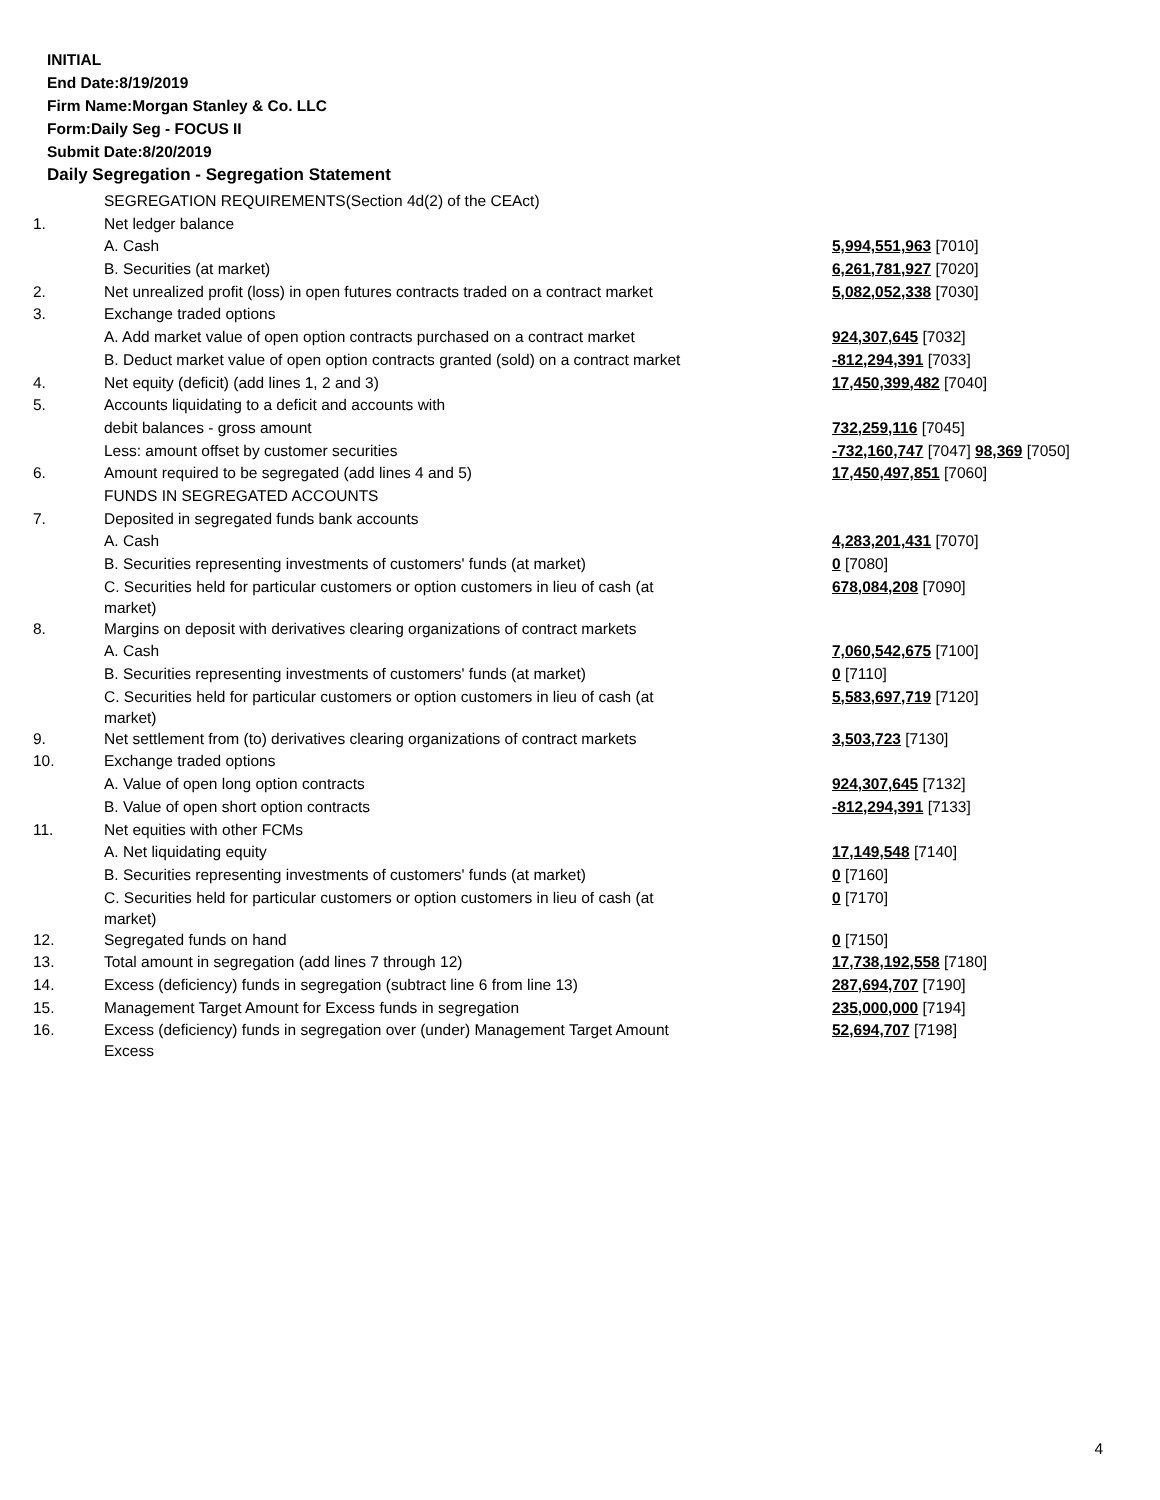INITIAL
End Date:8/19/2019
Firm Name:Morgan Stanley & Co. LLC
Form:Daily Seg - FOCUS II
Submit Date:8/20/2019
Daily Segregation - Segregation Statement
| | SEGREGATION REQUIREMENTS(Section 4d(2) of the CEAct) | |
| 1. | Net ledger balance | |
| | A. Cash | 5,994,551,963 [7010] |
| | B. Securities (at market) | 6,261,781,927 [7020] |
| 2. | Net unrealized profit (loss) in open futures contracts traded on a contract market | 5,082,052,338 [7030] |
| 3. | Exchange traded options | |
| | A. Add market value of open option contracts purchased on a contract market | 924,307,645 [7032] |
| | B. Deduct market value of open option contracts granted (sold) on a contract market | -812,294,391 [7033] |
| 4. | Net equity (deficit) (add lines 1, 2 and 3) | 17,450,399,482 [7040] |
| 5. | Accounts liquidating to a deficit and accounts with | |
| | debit balances - gross amount | 732,259,116 [7045] |
| | Less: amount offset by customer securities | -732,160,747 [7047] 98,369 [7050] |
| 6. | Amount required to be segregated (add lines 4 and 5) | 17,450,497,851 [7060] |
| | FUNDS IN SEGREGATED ACCOUNTS | |
| 7. | Deposited in segregated funds bank accounts | |
| | A. Cash | 4,283,201,431 [7070] |
| | B. Securities representing investments of customers' funds (at market) | 0 [7080] |
| | C. Securities held for particular customers or option customers in lieu of cash (at market) | 678,084,208 [7090] |
| 8. | Margins on deposit with derivatives clearing organizations of contract markets | |
| | A. Cash | 7,060,542,675 [7100] |
| | B. Securities representing investments of customers' funds (at market) | 0 [7110] |
| | C. Securities held for particular customers or option customers in lieu of cash (at market) | 5,583,697,719 [7120] |
| 9. | Net settlement from (to) derivatives clearing organizations of contract markets | 3,503,723 [7130] |
| 10. | Exchange traded options | |
| | A. Value of open long option contracts | 924,307,645 [7132] |
| | B. Value of open short option contracts | -812,294,391 [7133] |
| 11. | Net equities with other FCMs | |
| | A. Net liquidating equity | 17,149,548 [7140] |
| | B. Securities representing investments of customers' funds (at market) | 0 [7160] |
| | C. Securities held for particular customers or option customers in lieu of cash (at market) | 0 [7170] |
| 12. | Segregated funds on hand | 0 [7150] |
| 13. | Total amount in segregation (add lines 7 through 12) | 17,738,192,558 [7180] |
| 14. | Excess (deficiency) funds in segregation (subtract line 6 from line 13) | 287,694,707 [7190] |
| 15. | Management Target Amount for Excess funds in segregation | 235,000,000 [7194] |
| 16. | Excess (deficiency) funds in segregation over (under) Management Target Amount Excess | 52,694,707 [7198] |
4